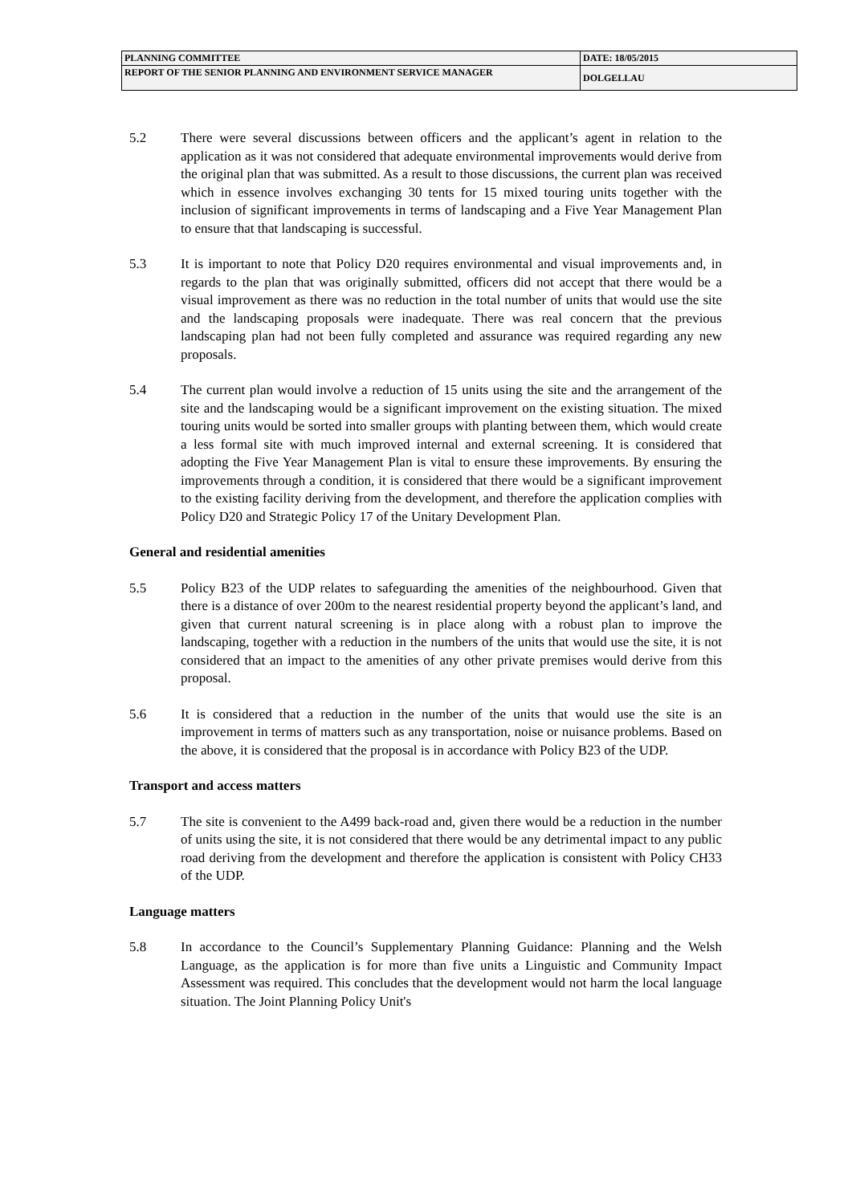| PLANNING COMMITTEE | DATE: 18/05/2015 |
| REPORT OF THE SENIOR PLANNING AND ENVIRONMENT SERVICE MANAGER | DOLGELLAU |
5.2 There were several discussions between officers and the applicant’s agent in relation to the application as it was not considered that adequate environmental improvements would derive from the original plan that was submitted. As a result to those discussions, the current plan was received which in essence involves exchanging 30 tents for 15 mixed touring units together with the inclusion of significant improvements in terms of landscaping and a Five Year Management Plan to ensure that that landscaping is successful.
5.3 It is important to note that Policy D20 requires environmental and visual improvements and, in regards to the plan that was originally submitted, officers did not accept that there would be a visual improvement as there was no reduction in the total number of units that would use the site and the landscaping proposals were inadequate. There was real concern that the previous landscaping plan had not been fully completed and assurance was required regarding any new proposals.
5.4 The current plan would involve a reduction of 15 units using the site and the arrangement of the site and the landscaping would be a significant improvement on the existing situation. The mixed touring units would be sorted into smaller groups with planting between them, which would create a less formal site with much improved internal and external screening. It is considered that adopting the Five Year Management Plan is vital to ensure these improvements. By ensuring the improvements through a condition, it is considered that there would be a significant improvement to the existing facility deriving from the development, and therefore the application complies with Policy D20 and Strategic Policy 17 of the Unitary Development Plan.
General and residential amenities
5.5 Policy B23 of the UDP relates to safeguarding the amenities of the neighbourhood. Given that there is a distance of over 200m to the nearest residential property beyond the applicant’s land, and given that current natural screening is in place along with a robust plan to improve the landscaping, together with a reduction in the numbers of the units that would use the site, it is not considered that an impact to the amenities of any other private premises would derive from this proposal.
5.6 It is considered that a reduction in the number of the units that would use the site is an improvement in terms of matters such as any transportation, noise or nuisance problems. Based on the above, it is considered that the proposal is in accordance with Policy B23 of the UDP.
Transport and access matters
5.7 The site is convenient to the A499 back-road and, given there would be a reduction in the number of units using the site, it is not considered that there would be any detrimental impact to any public road deriving from the development and therefore the application is consistent with Policy CH33 of the UDP.
Language matters
5.8 In accordance to the Council’s Supplementary Planning Guidance: Planning and the Welsh Language, as the application is for more than five units a Linguistic and Community Impact Assessment was required. This concludes that the development would not harm the local language situation. The Joint Planning Policy Unit's